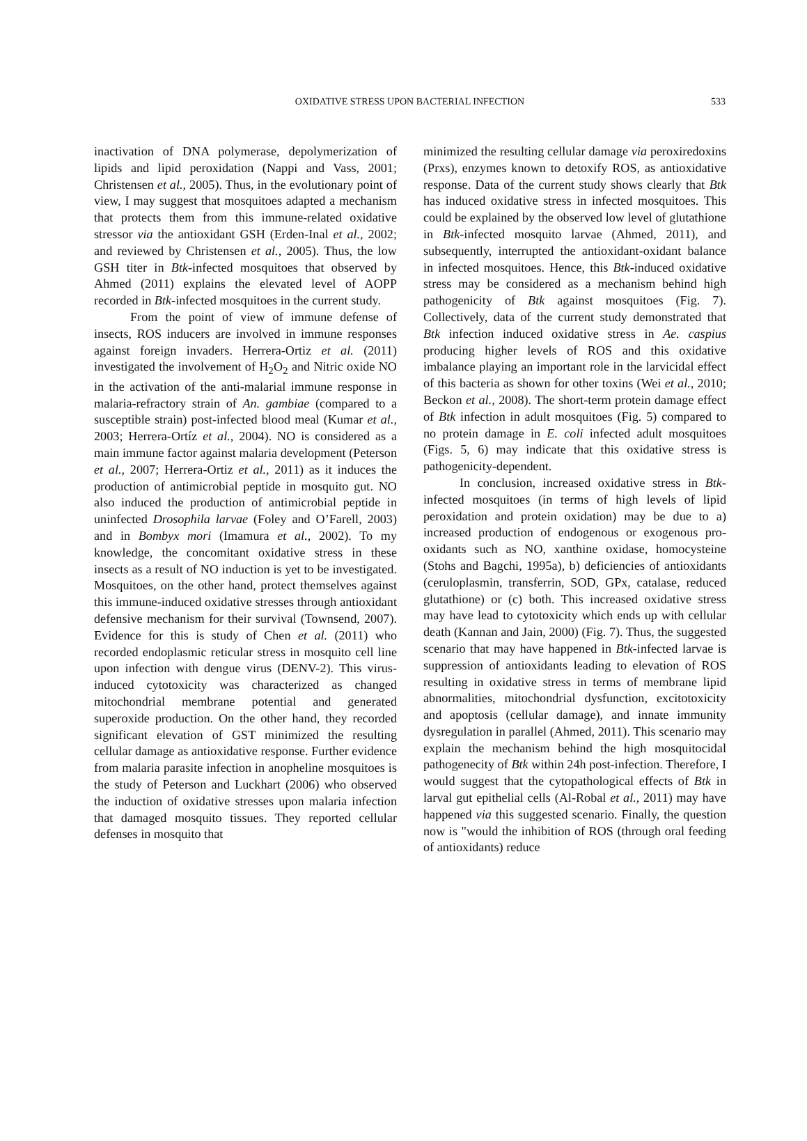OXIDATIVE STRESS UPON BACTERIAL INFECTION
533
inactivation of DNA polymerase, depolymerization of lipids and lipid peroxidation (Nappi and Vass, 2001; Christensen et al., 2005). Thus, in the evolutionary point of view, I may suggest that mosquitoes adapted a mechanism that protects them from this immune-related oxidative stressor via the antioxidant GSH (Erden-Inal et al., 2002; and reviewed by Christensen et al., 2005). Thus, the low GSH titer in Btk-infected mosquitoes that observed by Ahmed (2011) explains the elevated level of AOPP recorded in Btk-infected mosquitoes in the current study.
From the point of view of immune defense of insects, ROS inducers are involved in immune responses against foreign invaders. Herrera-Ortiz et al. (2011) investigated the involvement of H<sub>2</sub>O<sub>2</sub> and Nitric oxide NO in the activation of the anti-malarial immune response in malaria-refractory strain of An. gambiae (compared to a susceptible strain) post-infected blood meal (Kumar et al., 2003; Herrera-Ortíz et al., 2004). NO is considered as a main immune factor against malaria development (Peterson et al., 2007; Herrera-Ortiz et al., 2011) as it induces the production of antimicrobial peptide in mosquito gut. NO also induced the production of antimicrobial peptide in uninfected Drosophila larvae (Foley and O’Farell, 2003) and in Bombyx mori (Imamura et al., 2002). To my knowledge, the concomitant oxidative stress in these insects as a result of NO induction is yet to be investigated. Mosquitoes, on the other hand, protect themselves against this immune-induced oxidative stresses through antioxidant defensive mechanism for their survival (Townsend, 2007). Evidence for this is study of Chen et al. (2011) who recorded endoplasmic reticular stress in mosquito cell line upon infection with dengue virus (DENV-2). This virus-induced cytotoxicity was characterized as changed mitochondrial membrane potential and generated superoxide production. On the other hand, they recorded significant elevation of GST minimized the resulting cellular damage as antioxidative response. Further evidence from malaria parasite infection in anopheline mosquitoes is the study of Peterson and Luckhart (2006) who observed the induction of oxidative stresses upon malaria infection that damaged mosquito tissues. They reported cellular defenses in mosquito that
minimized the resulting cellular damage via peroxiredoxins (Prxs), enzymes known to detoxify ROS, as antioxidative response. Data of the current study shows clearly that Btk has induced oxidative stress in infected mosquitoes. This could be explained by the observed low level of glutathione in Btk-infected mosquito larvae (Ahmed, 2011), and subsequently, interrupted the antioxidant-oxidant balance in infected mosquitoes. Hence, this Btk-induced oxidative stress may be considered as a mechanism behind high pathogenicity of Btk against mosquitoes (Fig. 7). Collectively, data of the current study demonstrated that Btk infection induced oxidative stress in Ae. caspius producing higher levels of ROS and this oxidative imbalance playing an important role in the larvicidal effect of this bacteria as shown for other toxins (Wei et al., 2010; Beckon et al., 2008). The short-term protein damage effect of Btk infection in adult mosquitoes (Fig. 5) compared to no protein damage in E. coli infected adult mosquitoes (Figs. 5, 6) may indicate that this oxidative stress is pathogenicity-dependent.
In conclusion, increased oxidative stress in Btk-infected mosquitoes (in terms of high levels of lipid peroxidation and protein oxidation) may be due to a) increased production of endogenous or exogenous pro-oxidants such as NO, xanthine oxidase, homocysteine (Stohs and Bagchi, 1995a), b) deficiencies of antioxidants (ceruloplasmin, transferrin, SOD, GPx, catalase, reduced glutathione) or (c) both. This increased oxidative stress may have lead to cytotoxicity which ends up with cellular death (Kannan and Jain, 2000) (Fig. 7). Thus, the suggested scenario that may have happened in Btk-infected larvae is suppression of antioxidants leading to elevation of ROS resulting in oxidative stress in terms of membrane lipid abnormalities, mitochondrial dysfunction, excitotoxicity and apoptosis (cellular damage), and innate immunity dysregulation in parallel (Ahmed, 2011). This scenario may explain the mechanism behind the high mosquitocidal pathogenecity of Btk within 24h post-infection. Therefore, I would suggest that the cytopathological effects of Btk in larval gut epithelial cells (Al-Robal et al., 2011) may have happened via this suggested scenario. Finally, the question now is "would the inhibition of ROS (through oral feeding of antioxidants) reduce